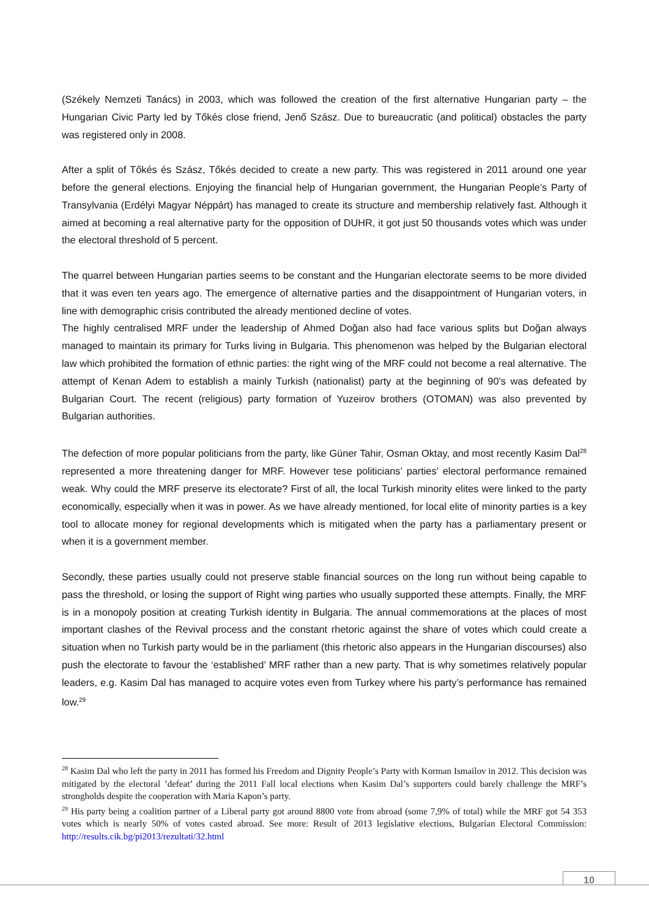(Székely Nemzeti Tanács) in 2003, which was followed the creation of the first alternative Hungarian party – the Hungarian Civic Party led by Tőkés close friend, Jenő Szász. Due to bureaucratic (and political) obstacles the party was registered only in 2008.
After a split of Tőkés és Szász, Tőkés decided to create a new party. This was registered in 2011 around one year before the general elections. Enjoying the financial help of Hungarian government, the Hungarian People’s Party of Transylvania (Erdélyi Magyar Néppárt) has managed to create its structure and membership relatively fast. Although it aimed at becoming a real alternative party for the opposition of DUHR, it got just 50 thousands votes which was under the electoral threshold of 5 percent.
The quarrel between Hungarian parties seems to be constant and the Hungarian electorate seems to be more divided that it was even ten years ago. The emergence of alternative parties and the disappointment of Hungarian voters, in line with demographic crisis contributed the already mentioned decline of votes.
The highly centralised MRF under the leadership of Ahmed Doğan also had face various splits but Doğan always managed to maintain its primary for Turks living in Bulgaria. This phenomenon was helped by the Bulgarian electoral law which prohibited the formation of ethnic parties: the right wing of the MRF could not become a real alternative. The attempt of Kenan Adem to establish a mainly Turkish (nationalist) party at the beginning of 90’s was defeated by Bulgarian Court. The recent (religious) party formation of Yuzeirov brothers (OTOMAN) was also prevented by Bulgarian authorities.
The defection of more popular politicians from the party, like Güner Tahir, Osman Oktay, and most recently Kasim Dal<sup>28</sup> represented a more threatening danger for MRF. However tese politicians’ parties’ electoral performance remained weak. Why could the MRF preserve its electorate? First of all, the local Turkish minority elites were linked to the party economically, especially when it was in power. As we have already mentioned, for local elite of minority parties is a key tool to allocate money for regional developments which is mitigated when the party has a parliamentary present or when it is a government member.
Secondly, these parties usually could not preserve stable financial sources on the long run without being capable to pass the threshold, or losing the support of Right wing parties who usually supported these attempts. Finally, the MRF is in a monopoly position at creating Turkish identity in Bulgaria. The annual commemorations at the places of most important clashes of the Revival process and the constant rhetoric against the share of votes which could create a situation when no Turkish party would be in the parliament (this rhetoric also appears in the Hungarian discourses) also push the electorate to favour the ‘established’ MRF rather than a new party. That is why sometimes relatively popular leaders, e.g. Kasim Dal has managed to acquire votes even from Turkey where his party’s performance has remained low.<sup>29</sup>
<sup>28</sup> Kasim Dal who left the party in 2011 has formed his Freedom and Dignity People’s Party with Korman Ismailov in 2012. This decision was mitigated by the electoral ’defeat’ during the 2011 Fall local elections when Kasim Dal’s supporters could barely challenge the MRF’s strongholds despite the cooperation with Maria Kapon’s party.
<sup>29</sup> His party being a coalition partner of a Liberal party got around 8800 vote from abroad (some 7,9% of total) while the MRF got 54 353 votes which is nearly 50% of votes casted abroad. See more: Result of 2013 legislative elections, Bulgarian Electoral Commission: http://results.cik.bg/pi2013/rezultati/32.html
10